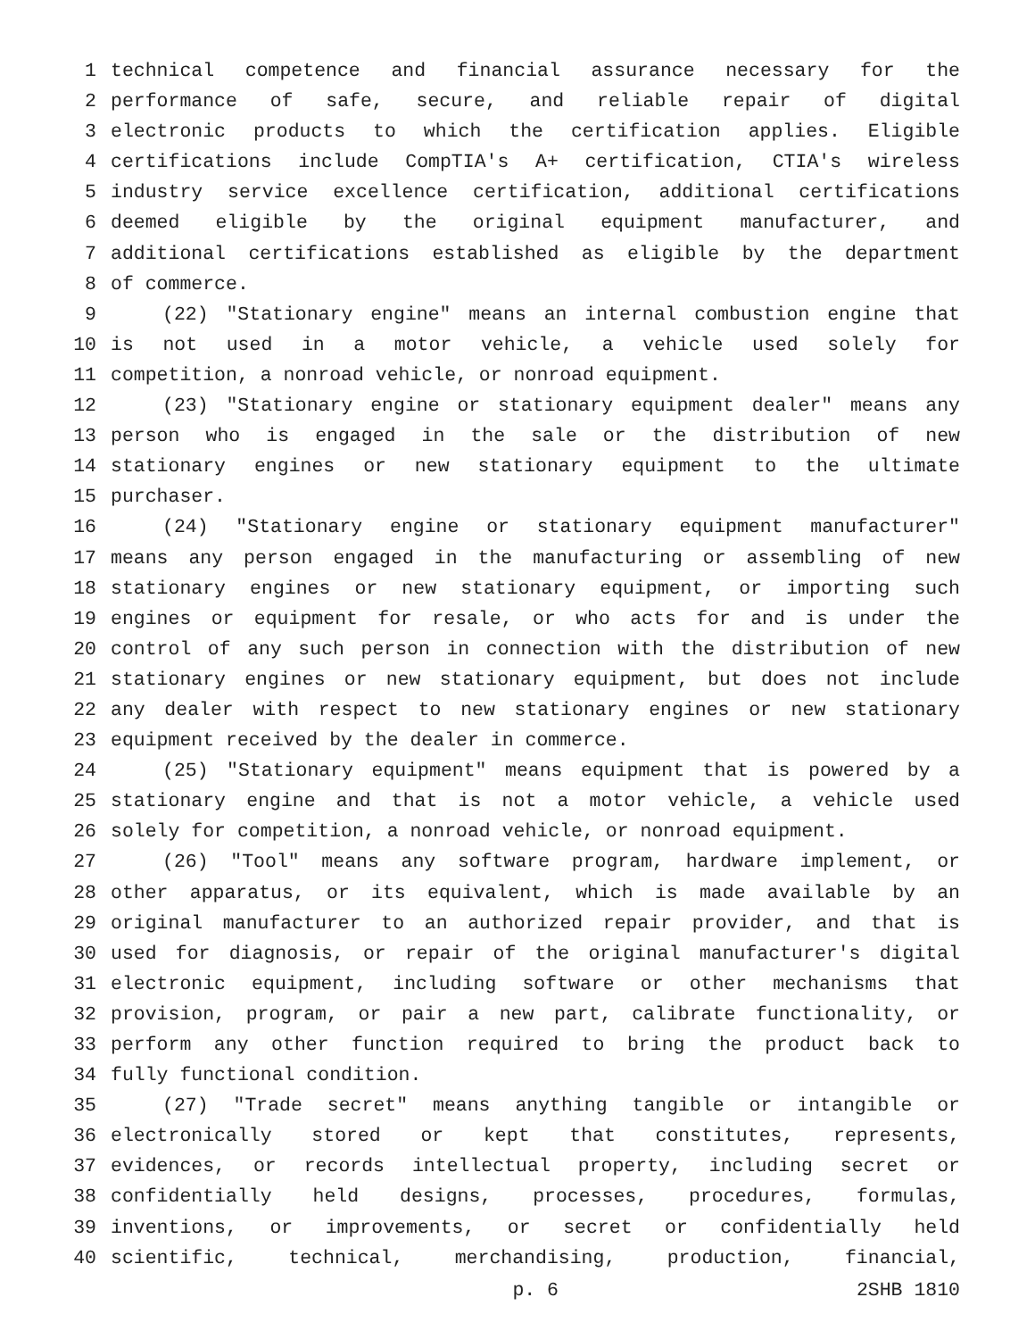1 technical competence and financial assurance necessary for the
2 performance of safe, secure, and reliable repair of digital
3 electronic products to which the certification applies. Eligible
4 certifications include CompTIA's A+ certification, CTIA's wireless
5 industry service excellence certification, additional certifications
6 deemed eligible by the original equipment manufacturer, and
7 additional certifications established as eligible by the department
8 of commerce.
9 (22) "Stationary engine" means an internal combustion engine that
10 is not used in a motor vehicle, a vehicle used solely for
11 competition, a nonroad vehicle, or nonroad equipment.
12 (23) "Stationary engine or stationary equipment dealer" means any
13 person who is engaged in the sale or the distribution of new
14 stationary engines or new stationary equipment to the ultimate
15 purchaser.
16 (24) "Stationary engine or stationary equipment manufacturer"
17 means any person engaged in the manufacturing or assembling of new
18 stationary engines or new stationary equipment, or importing such
19 engines or equipment for resale, or who acts for and is under the
20 control of any such person in connection with the distribution of new
21 stationary engines or new stationary equipment, but does not include
22 any dealer with respect to new stationary engines or new stationary
23 equipment received by the dealer in commerce.
24 (25) "Stationary equipment" means equipment that is powered by a
25 stationary engine and that is not a motor vehicle, a vehicle used
26 solely for competition, a nonroad vehicle, or nonroad equipment.
27 (26) "Tool" means any software program, hardware implement, or
28 other apparatus, or its equivalent, which is made available by an
29 original manufacturer to an authorized repair provider, and that is
30 used for diagnosis, or repair of the original manufacturer's digital
31 electronic equipment, including software or other mechanisms that
32 provision, program, or pair a new part, calibrate functionality, or
33 perform any other function required to bring the product back to
34 fully functional condition.
35 (27) "Trade secret" means anything tangible or intangible or
36 electronically stored or kept that constitutes, represents,
37 evidences, or records intellectual property, including secret or
38 confidentially held designs, processes, procedures, formulas,
39 inventions, or improvements, or secret or confidentially held
40 scientific, technical, merchandising, production, financial,
p. 6 2SHB 1810